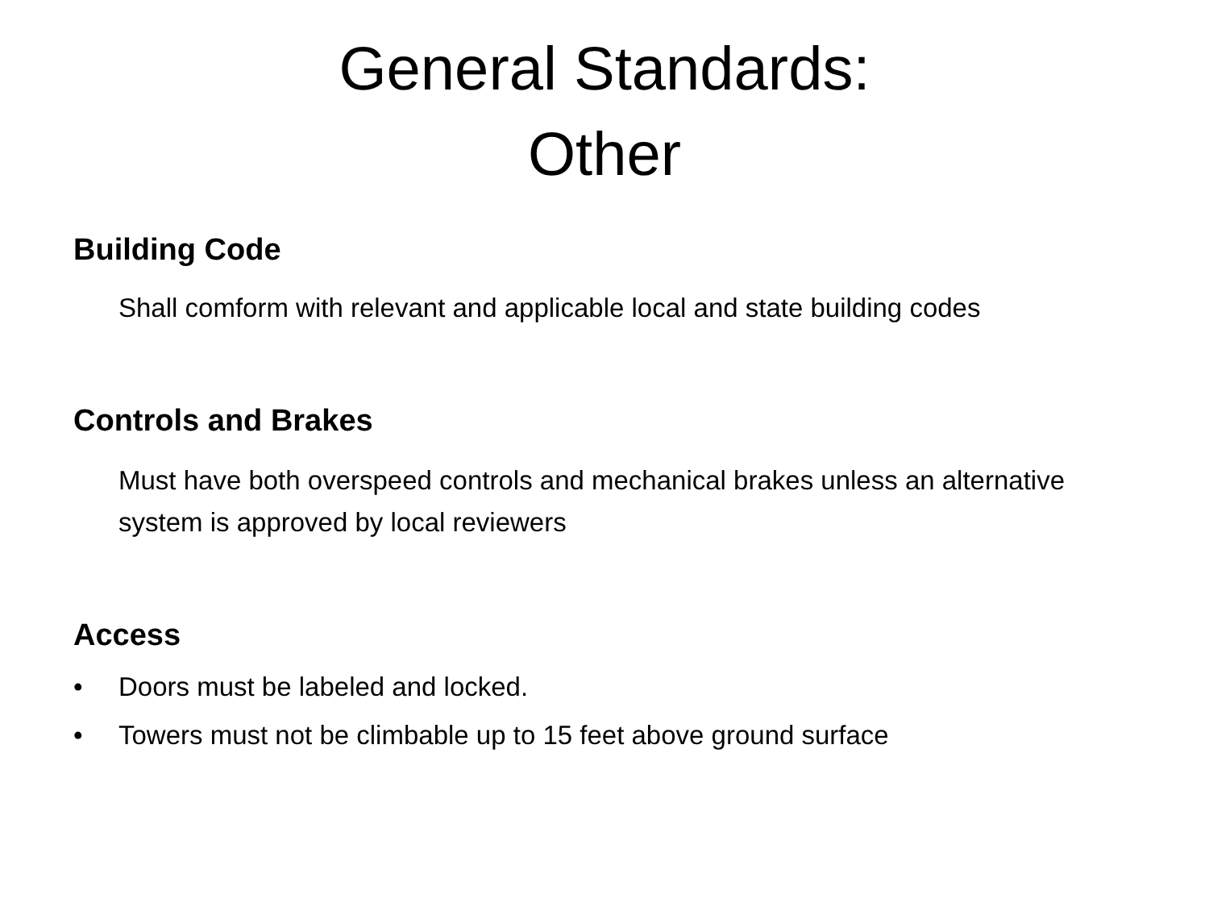General Standards:
Other
Building Code
Shall comform with relevant and applicable local and state building codes
Controls and Brakes
Must have both overspeed controls and mechanical brakes unless an alternative system is approved by local reviewers
Access
• Doors must be labeled and locked.
• Towers must not be climbable up to 15 feet above ground surface